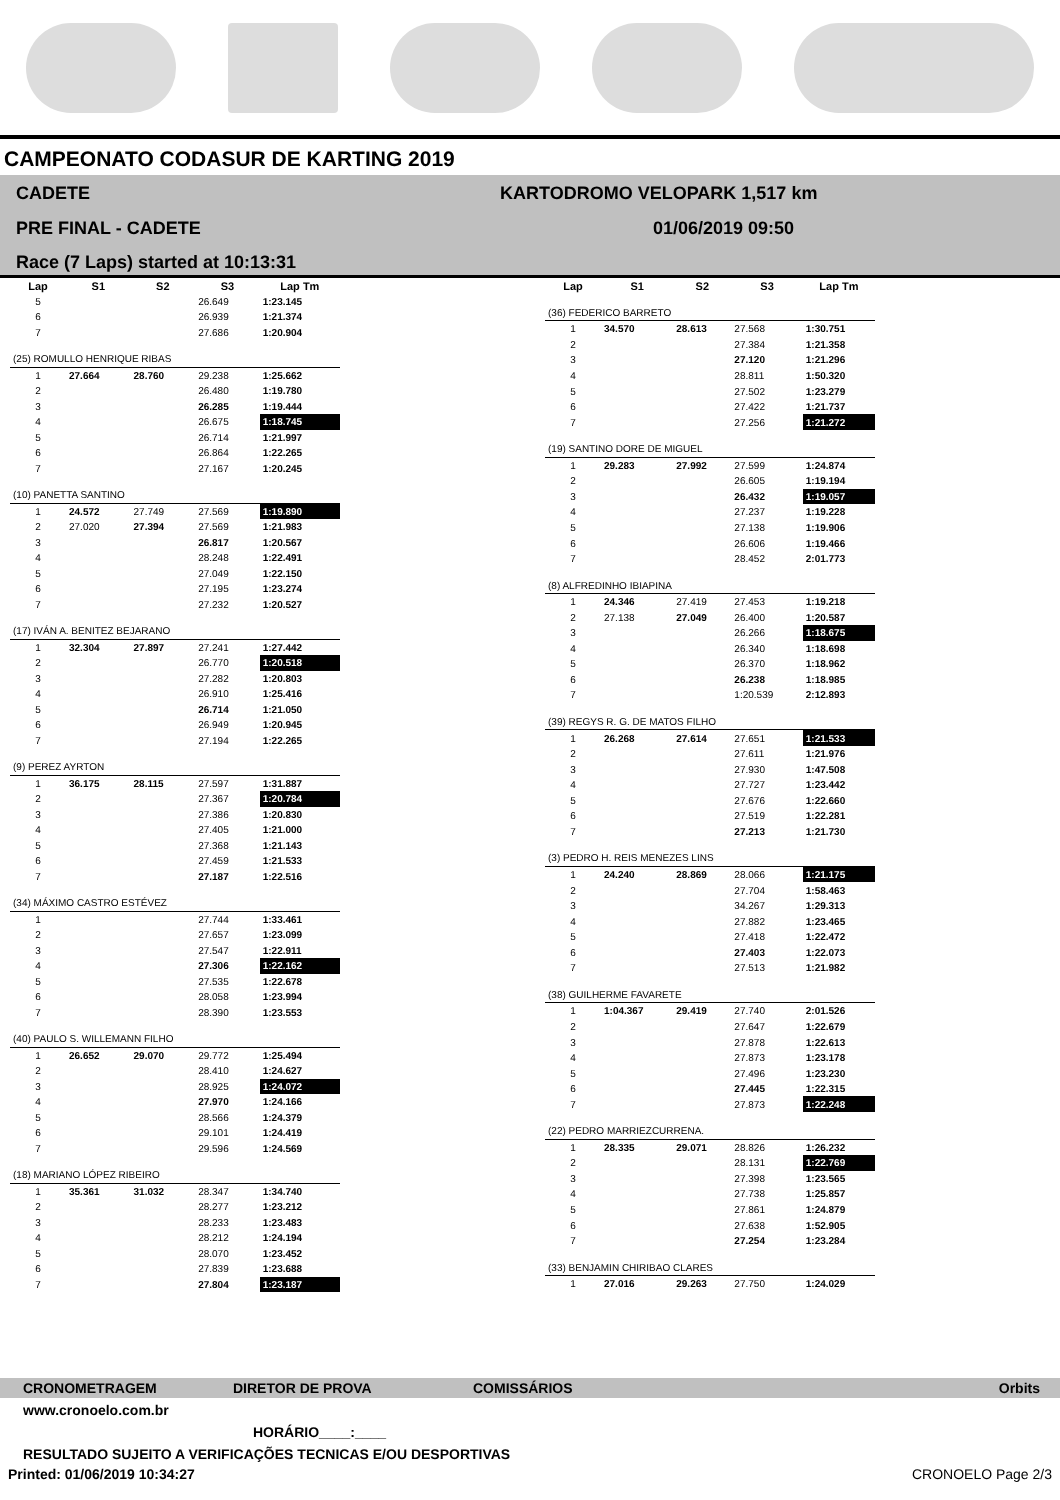CAMPEONATO CODASUR DE KARTING 2019
CADETE
PRE FINAL - CADETE
Race (7 Laps) started at 10:13:31
KARTODROMO VELOPARK 1,517 km
01/06/2019 09:50
| Lap | S1 | S2 | S3 | Lap Tm |
| --- | --- | --- | --- | --- |
| 5 | | | 26.649 | 1:23.145 |
| 6 | | | 26.939 | 1:21.374 |
| 7 | | | 27.686 | 1:20.904 |
| (25) ROMULLO HENRIQUE RIBAS | | | | |
| 1 | 27.664 | 28.760 | 29.238 | 1:25.662 |
| 2 | | | 26.480 | 1:19.780 |
| 3 | | | 26.285 | 1:19.444 |
| 4 | | | 26.675 | 1:18.745 |
| 5 | | | 26.714 | 1:21.997 |
| 6 | | | 26.864 | 1:22.265 |
| 7 | | | 27.167 | 1:20.245 |
| (10) PANETTA SANTINO | | | | |
| 1 | 24.572 | 27.749 | 27.569 | 1:19.890 |
| 2 | 27.020 | 27.394 | 27.569 | 1:21.983 |
| 3 | | | 26.817 | 1:20.567 |
| 4 | | | 28.248 | 1:22.491 |
| 5 | | | 27.049 | 1:22.150 |
| 6 | | | 27.195 | 1:23.274 |
| 7 | | | 27.232 | 1:20.527 |
| (17) IVÁN A. BENITEZ BEJARANO | | | | |
| 1 | 32.304 | 27.897 | 27.241 | 1:27.442 |
| 2 | | | 26.770 | 1:20.518 |
| 3 | | | 27.282 | 1:20.803 |
| 4 | | | 26.910 | 1:25.416 |
| 5 | | | 26.714 | 1:21.050 |
| 6 | | | 26.949 | 1:20.945 |
| 7 | | | 27.194 | 1:22.265 |
| (9) PEREZ AYRTON | | | | |
| 1 | 36.175 | 28.115 | 27.597 | 1:31.887 |
| 2 | | | 27.367 | 1:20.784 |
| 3 | | | 27.386 | 1:20.830 |
| 4 | | | 27.405 | 1:21.000 |
| 5 | | | 27.368 | 1:21.143 |
| 6 | | | 27.459 | 1:21.533 |
| 7 | | | 27.187 | 1:22.516 |
| (34) MÁXIMO CASTRO ESTÉVEZ | | | | |
| 1 | | | 27.744 | 1:33.461 |
| 2 | | | 27.657 | 1:23.099 |
| 3 | | | 27.547 | 1:22.911 |
| 4 | | | 27.306 | 1:22.162 |
| 5 | | | 27.535 | 1:22.678 |
| 6 | | | 28.058 | 1:23.994 |
| 7 | | | 28.390 | 1:23.553 |
| (40) PAULO S. WILLEMANN FILHO | | | | |
| 1 | 26.652 | 29.070 | 29.772 | 1:25.494 |
| 2 | | | 28.410 | 1:24.627 |
| 3 | | | 28.925 | 1:24.072 |
| 4 | | | 27.970 | 1:24.166 |
| 5 | | | 28.566 | 1:24.379 |
| 6 | | | 29.101 | 1:24.419 |
| 7 | | | 29.596 | 1:24.569 |
| (18) MARIANO LÓPEZ RIBEIRO | | | | |
| 1 | 35.361 | 31.032 | 28.347 | 1:34.740 |
| 2 | | | 28.277 | 1:23.212 |
| 3 | | | 28.233 | 1:23.483 |
| 4 | | | 28.212 | 1:24.194 |
| 5 | | | 28.070 | 1:23.452 |
| 6 | | | 27.839 | 1:23.688 |
| 7 | | | 27.804 | 1:23.187 |
| Lap | S1 | S2 | S3 | Lap Tm |
| --- | --- | --- | --- | --- |
| (36) FEDERICO BARRETO | | | | |
| 1 | 34.570 | 28.613 | 27.568 | 1:30.751 |
| 2 | | | 27.384 | 1:21.358 |
| 3 | | | 27.120 | 1:21.296 |
| 4 | | | 28.811 | 1:50.320 |
| 5 | | | 27.502 | 1:23.279 |
| 6 | | | 27.422 | 1:21.737 |
| 7 | | | 27.256 | 1:21.272 |
| (19) SANTINO DORE DE MIGUEL | | | | |
| 1 | 29.283 | 27.992 | 27.599 | 1:24.874 |
| 2 | | | 26.605 | 1:19.194 |
| 3 | | | 26.432 | 1:19.057 |
| 4 | | | 27.237 | 1:19.228 |
| 5 | | | 27.138 | 1:19.906 |
| 6 | | | 26.606 | 1:19.466 |
| 7 | | | 28.452 | 2:01.773 |
| (8) ALFREDINHO IBIAPINA | | | | |
| 1 | 24.346 | 27.419 | 27.453 | 1:19.218 |
| 2 | 27.138 | 27.049 | 26.400 | 1:20.587 |
| 3 | | | 26.266 | 1:18.675 |
| 4 | | | 26.340 | 1:18.698 |
| 5 | | | 26.370 | 1:18.962 |
| 6 | | | 26.238 | 1:18.985 |
| 7 | | | 1:20.539 | 2:12.893 |
| (39) REGYS R. G. DE MATOS FILHO | | | | |
| 1 | 26.268 | 27.614 | 27.651 | 1:21.533 |
| 2 | | | 27.611 | 1:21.976 |
| 3 | | | 27.930 | 1:47.508 |
| 4 | | | 27.727 | 1:23.442 |
| 5 | | | 27.676 | 1:22.660 |
| 6 | | | 27.519 | 1:22.281 |
| 7 | | | 27.213 | 1:21.730 |
| (3) PEDRO H. REIS MENEZES LINS | | | | |
| 1 | 24.240 | 28.869 | 28.066 | 1:21.175 |
| 2 | | | 27.704 | 1:58.463 |
| 3 | | | 34.267 | 1:29.313 |
| 4 | | | 27.882 | 1:23.465 |
| 5 | | | 27.418 | 1:22.472 |
| 6 | | | 27.403 | 1:22.073 |
| 7 | | | 27.513 | 1:21.982 |
| (38) GUILHERME FAVARETE | | | | |
| 1 | 1:04.367 | 29.419 | 27.740 | 2:01.526 |
| 2 | | | 27.647 | 1:22.679 |
| 3 | | | 27.878 | 1:22.613 |
| 4 | | | 27.873 | 1:23.178 |
| 5 | | | 27.496 | 1:23.230 |
| 6 | | | 27.445 | 1:22.315 |
| 7 | | | 27.873 | 1:22.248 |
| (22) PEDRO MARRIEZCURRENA. | | | | |
| 1 | 28.335 | 29.071 | 28.826 | 1:26.232 |
| 2 | | | 28.131 | 1:22.769 |
| 3 | | | 27.398 | 1:23.565 |
| 4 | | | 27.738 | 1:25.857 |
| 5 | | | 27.861 | 1:24.879 |
| 6 | | | 27.638 | 1:52.905 |
| 7 | | | 27.254 | 1:23.284 |
| (33) BENJAMIN CHIRIBAO CLARES | | | | |
| 1 | 27.016 | 29.263 | 27.750 | 1:24.029 |
CRONOMETRAGEM DIRETOR DE PROVA COMISSÁRIOS Orbits
www.cronoelo.com.br
HORÁRIO____:____
RESULTADO SUJEITO A VERIFICAÇÕES TECNICAS E/OU DESPORTIVAS
Printed: 01/06/2019 10:34:27 CRONOELO Page 2/3